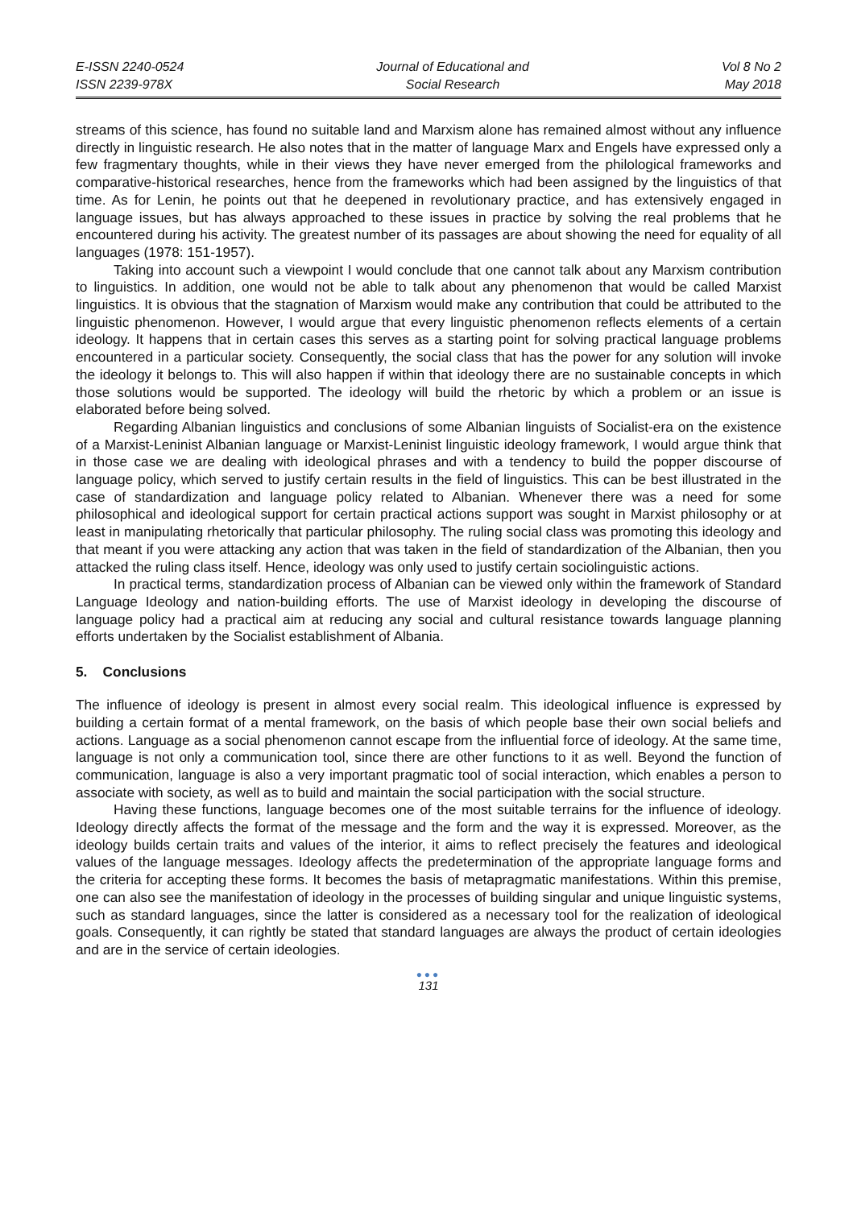E-ISSN 2240-0524
ISSN 2239-978X
Journal of Educational and
Social Research
Vol 8 No 2
May 2018
streams of this science, has found no suitable land and Marxism alone has remained almost without any influence directly in linguistic research. He also notes that in the matter of language Marx and Engels have expressed only a few fragmentary thoughts, while in their views they have never emerged from the philological frameworks and comparative-historical researches, hence from the frameworks which had been assigned by the linguistics of that time. As for Lenin, he points out that he deepened in revolutionary practice, and has extensively engaged in language issues, but has always approached to these issues in practice by solving the real problems that he encountered during his activity. The greatest number of its passages are about showing the need for equality of all languages (1978: 151-1957).
Taking into account such a viewpoint I would conclude that one cannot talk about any Marxism contribution to linguistics. In addition, one would not be able to talk about any phenomenon that would be called Marxist linguistics. It is obvious that the stagnation of Marxism would make any contribution that could be attributed to the linguistic phenomenon. However, I would argue that every linguistic phenomenon reflects elements of a certain ideology. It happens that in certain cases this serves as a starting point for solving practical language problems encountered in a particular society. Consequently, the social class that has the power for any solution will invoke the ideology it belongs to. This will also happen if within that ideology there are no sustainable concepts in which those solutions would be supported. The ideology will build the rhetoric by which a problem or an issue is elaborated before being solved.
Regarding Albanian linguistics and conclusions of some Albanian linguists of Socialist-era on the existence of a Marxist-Leninist Albanian language or Marxist-Leninist linguistic ideology framework, I would argue think that in those case we are dealing with ideological phrases and with a tendency to build the popper discourse of language policy, which served to justify certain results in the field of linguistics. This can be best illustrated in the case of standardization and language policy related to Albanian. Whenever there was a need for some philosophical and ideological support for certain practical actions support was sought in Marxist philosophy or at least in manipulating rhetorically that particular philosophy. The ruling social class was promoting this ideology and that meant if you were attacking any action that was taken in the field of standardization of the Albanian, then you attacked the ruling class itself. Hence, ideology was only used to justify certain sociolinguistic actions.
In practical terms, standardization process of Albanian can be viewed only within the framework of Standard Language Ideology and nation-building efforts. The use of Marxist ideology in developing the discourse of language policy had a practical aim at reducing any social and cultural resistance towards language planning efforts undertaken by the Socialist establishment of Albania.
5. Conclusions
The influence of ideology is present in almost every social realm. This ideological influence is expressed by building a certain format of a mental framework, on the basis of which people base their own social beliefs and actions. Language as a social phenomenon cannot escape from the influential force of ideology. At the same time, language is not only a communication tool, since there are other functions to it as well. Beyond the function of communication, language is also a very important pragmatic tool of social interaction, which enables a person to associate with society, as well as to build and maintain the social participation with the social structure.
Having these functions, language becomes one of the most suitable terrains for the influence of ideology. Ideology directly affects the format of the message and the form and the way it is expressed. Moreover, as the ideology builds certain traits and values of the interior, it aims to reflect precisely the features and ideological values of the language messages. Ideology affects the predetermination of the appropriate language forms and the criteria for accepting these forms. It becomes the basis of metapragmatic manifestations. Within this premise, one can also see the manifestation of ideology in the processes of building singular and unique linguistic systems, such as standard languages, since the latter is considered as a necessary tool for the realization of ideological goals. Consequently, it can rightly be stated that standard languages are always the product of certain ideologies and are in the service of certain ideologies.
●●●
131